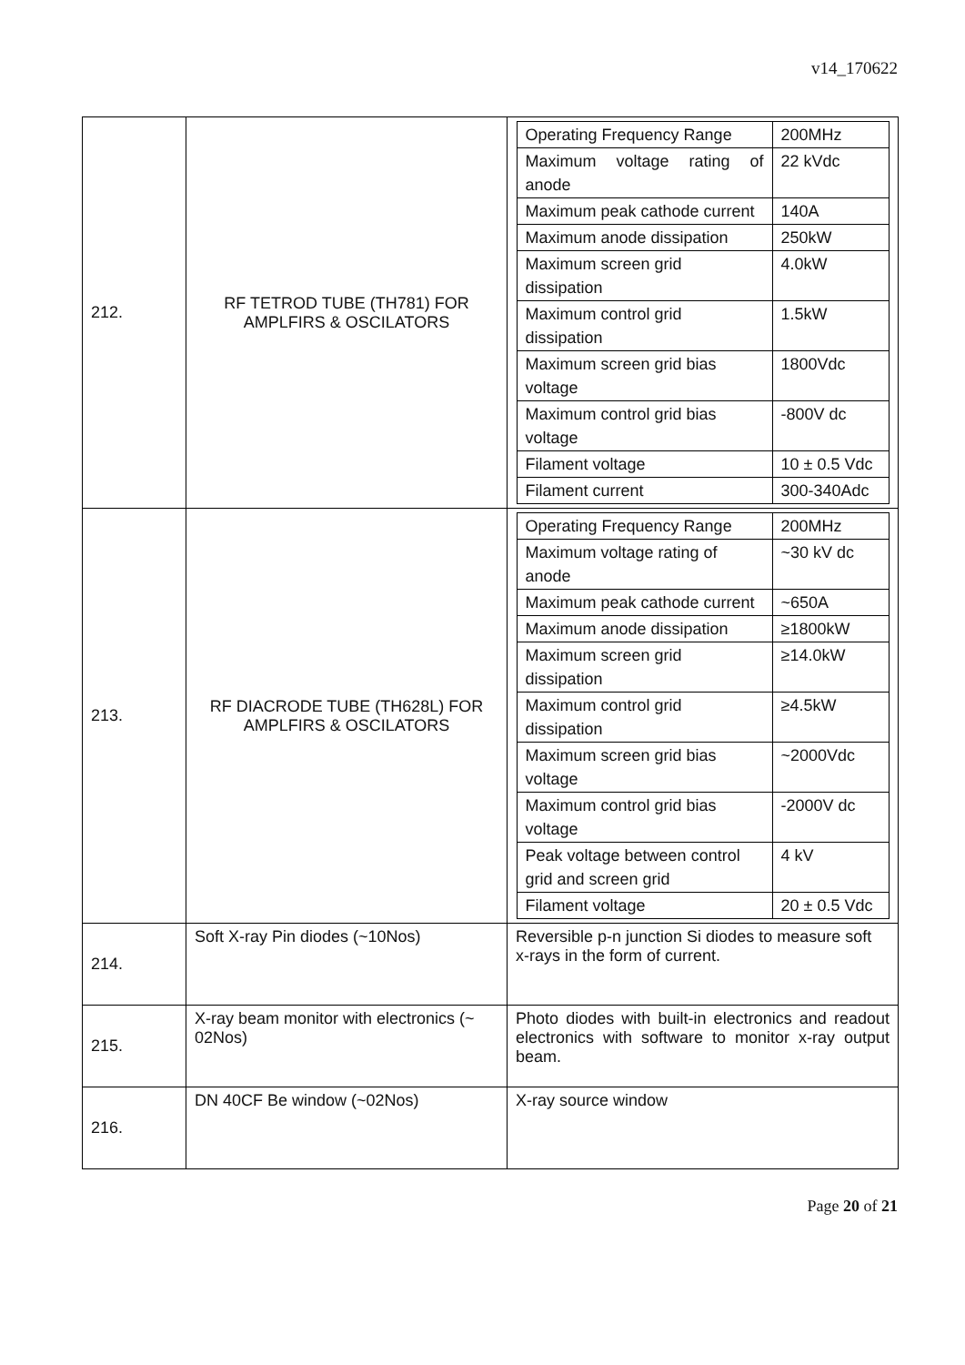v14_170622
| 212. | RF TETROD TUBE (TH781) FOR AMPLFIRS & OSCILATORS | / Operating Frequency Range / 200MHz / / Maximum voltage rating of anode / 22 kVdc / / Maximum peak cathode current / 140A / / Maximum anode dissipation / 250kW / / Maximum screen grid dissipation / 4.0kW / / Maximum control grid dissipation / 1.5kW / / Maximum screen grid bias voltage / 1800Vdc / / Maximum control grid bias voltage / -800V dc / / Filament voltage / 10 ± 0.5 Vdc / / Filament current / 300-340Adc / |
| 213. | RF DIACRODE TUBE (TH628L) FOR AMPLFIRS & OSCILATORS | / Operating Frequency Range / 200MHz / / Maximum voltage rating of anode / ~30 kV dc / / Maximum peak cathode current / ~650A / / Maximum anode dissipation / ≥1800kW / / Maximum screen grid dissipation / ≥14.0kW / / Maximum control grid dissipation / ≥4.5kW / / Maximum screen grid bias voltage / ~2000Vdc / / Maximum control grid bias voltage / -2000V dc / / Peak voltage between control grid and screen grid / 4 kV / / Filament voltage / 20 ± 0.5 Vdc / |
| 214. | Soft X-ray Pin diodes (~10Nos) | Reversible p-n junction Si diodes to measure soft x-rays in the form of current. |
| 215. | X-ray beam monitor with electronics (~ 02Nos) | Photo diodes with built-in electronics and readout electronics with software to monitor x-ray output beam. |
| 216. | DN 40CF Be window (~02Nos) | X-ray source window |
Page 20 of 21